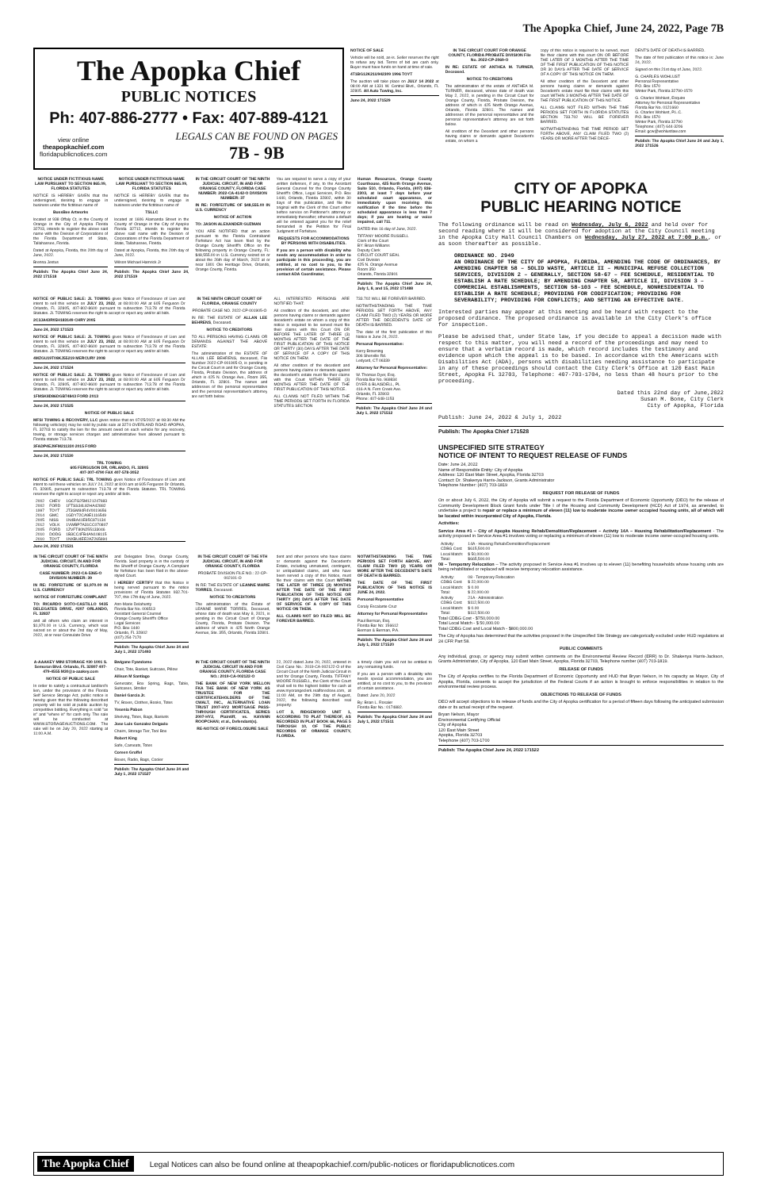The Apopka Chief, June 24, 2022, Page 7B
The Apopka Chief
PUBLIC NOTICES
Ph: 407-886-2777 • Fax: 407-889-4121
view online
theapopkachief.com
floridapublicnotices.com
LEGALS CAN BE FOUND ON PAGES
7B - 9B
NOTICE OF SALE
Vehicle will be sold, as-is. Seller reserves the right to refuse any bid. Terms of bid are cash only. Buyer must have funds on hand at time of sale.
4T1BG12K21U942309 1996 TOYT
The auction will take place on JULY 14 2022 at 08:00 AM at 1331 W. Central Blvd., Orlando, FL 32805. All Auto Towing, Inc.
June 24, 2022 171529
IN THE CIRCUIT COURT FOR ORANGE COUNTY, FLORIDA PROBATE DIVISION File No. 2022-CP-2069-O
IN RE: ESTATE OF ANTHEA M. TURNER, Deceased.
NOTICE TO CREDITORS
The administration of the estate of ANTHEA M. TURNER, deceased, whose date of death was May 2, 2022, is pending in the Circuit Court for Orange County, Florida, Probate Division, the address of which is 425 North Orange Avenue, Orlando, Florida 32801. The names and addresses of the personal representative and the personal representative's attorney are set forth below.
All creditors of the Decedent and other persons having claims or demands against Decedent's estate, on whom a
copy of this notice is required to be served, must file their claims with this court ON OR BEFORE THE LATER OF 3 MONTHS AFTER THE TIME OF THE FIRST PUBLICATION OF THIS NOTICE OR 30 DAYS AFTER THE DATE OF SERVICE OF A COPY OF THIS NOTICE ON THEM.
All other creditors of the Decedent and other persons having claims or demands against Decedent's estate must file their claims with this court WITHIN 3 MONTHS AFTER THE DATE OF THE FIRST PUBLICATION OF THIS NOTICE.
ALL CLAIMS NOT FILED WITHIN THE TIME PERIODS SET FORTH IN FLORIDA STATUTES SECTION 733.702 WILL BE FOREVER BARRED.
NOTWITHSTANDING THE TIME PERIOD SET FORTH ABOVE, ANY CLAIM FILED TWO (2) YEARS OR MORE AFTER THE DECE-
DENT'S DATE OF DEATH IS BARRED.
The date of first publication of this notice is: June 24, 2022.
Signed on this 21st day of June, 2022.
G. CHARLES WOHLUST
Personal Representative
P.O. Box 1570
Winter Park, Florida 32790-1570
G. Charles Wohlust, Esquire
Attorney for Personal Representative
Florida Bar No. 0121660
G. Charles Wohlust, P.L.C.
P.O. Box 1570
Winter Park, Florida 32790
Telephone: (407) 644-3206
Email: gcw@wohlustlaw.com
Publish: The Apopka Chief June 24 and July 1, 2022 171526
NOTICE UNDER FICTITIOUS NAME LAW PURSUANT TO SECTION 865.09, FLORIDA STATUTES
NOTICE IS HEREBY GIVEN that the undersigned, desiring to engage in business under the fictitious name of
BussBee Artworks
located at 938 Offaly Ct, in the County of Orange in the City of Apopka Florida 32703, intends to register the above said name with the Division of Corporations of the Florida Department of State, Tallahassee, Florida.
Dated at Apopka, Florida, this 20th day of June, 2022.
Brenna Jestus
Publish: The Apopka Chief June 24, 2022 171518
NOTICE UNDER FICTITIOUS NAME LAW PURSUANT TO SECTION 865.09, FLORIDA STATUTES
NOTICE IS HEREBY GIVEN that the undersigned, desiring to engage in business under the fictitious name of
TSLLC
located at 1606 Alamanda Street in the County of Orange in the City of Apopka Florida 32712, intends to register the above said name with the Division of Corporations of the Florida Department of State, Tallahassee, Florida.
Dated at Apopka, Florida, this 20th day of June, 2022.
Wilson Michael Hamrick Jr
Publish: The Apopka Chief June 24, 2022 171519
IN THE CIRCUIT COURT OF THE NINTH JUDICIAL CIRCUIT, IN AND FOR ORANGE COUNTY, FLORIDA CASE NUMBER: 2022-CA-4142-O DIVISION NUMBER: 37
IN RE: FORFEITURE OF $48,555.00 IN U.S. CURRENCY
NOTICE OF ACTION
TO: JASON ALEXANDER GUZMAN
YOU ARE NOTIFIED that an action pursuant to the Florida Contraband Forfeiture Act has been filed by the Orange County Sheriff's Office on the following property in Orange County, FL: $48,555.00 in U.S. Currency seized on or about the 26th day of March, 2022 at or near 1801 Ole Heritage Drive, Orlando, Orange County, Florida.
You are required to serve a copy of your written defenses, if any, to the Assistant General Counsel for the Orange County Sheriff's Office, Legal Services, P.O. Box 1440, Orlando, Florida 32802, within 30 days of this publication, and file the original with the Clerk of this Court either before service on Petitioner's attorney or immediately thereafter; otherwise a default will be entered against you for the relief demanded in the Petition for Final Judgment of Forfeiture.
REQUESTS FOR ACCOMMODATIONS BY PERSONS WITH DISABILITIES.
If you are a person with disability who needs any accommodation in order to participate in this proceeding, you are entitled, at no cost to you, to the provision of certain assistance. Please contact ADA Coordinator,
Human Resources, Orange County Courthouse, 425 North Orange Avenue, Suite 510, Orlando, Florida, (407) 836-2303, at least 7 days before your scheduled court appearance, or immediately upon receiving this notification if the time before the scheduled appearance is less than 7 days; if you are hearing or voice impaired, call 711.
DATED this 16 day of June, 2022.
TIFFANY MOORE RUSSELL
Clerk of the Court
BY: Brian Williams
Deputy Clerk
CIRCUIT COURT SEAL
Civil Division
425 N. Orange Avenue
Room 350
Orlando, Florida 32801
Publish: The Apopka Chief June 24, July 1, 8, and 15, 2022 171488
NOTICE OF PUBLIC SALE: JL TOWING gives Notice of Foreclosure of Lien and intent to sell this vehicle on JULY 23, 2022, at 08:00:00 AM at 605 Ferguson Dr Orlando, FL 32805, 407-802-8600 pursuant to subsection 713.78 of the Florida Statutes. JL TOWING reserves the right to accept or reject any and/or all bids.
2C3JA43R05H183149 CHRY 2005
June 24, 2022 171523
NOTICE OF PUBLIC SALE: JL TOWING gives Notice of Foreclosure of Lien and intent to sell this vehicle on JULY 23, 2022, at 08:00:00 AM at 605 Ferguson Dr Orlando, FL 32805, 407-802-8600 pursuant to subsection 713.78 of the Florida Statutes. JL TOWING reserves the right to accept or reject any and/or all bids.
4MZGU19T08KJ55219 MERCURY 2008
June 24, 2022 171524
NOTICE OF PUBLIC SALE: JL TOWING gives Notice of Foreclosure of Lien and intent to sell this vehicle on JULY 23, 2022, at 08:00:00 AM at 605 Ferguson Dr Orlando, FL 32805, 407-802-8600 pursuant to subsection 713.78 of the Florida Statutes. JL TOWING reserves the right to accept or reject any and/or all bids.
1FMSK8D86DGB74843 FORD 2013
June 24, 2022 171525
NOTICE OF PUBLIC SALE
MFSI TOWING & RECOVERY, LLC gives notice that on 07/25/2022 at 08:30 AM the following vehicle(s) may be sold by public sale at 3274 OVERLAND ROAD APOPKA, FL 32703 to satisfy the lien for the amount owed on each vehicle for any recovery, towing, or storage services charges and administrative fees allowed pursuant to Florida statute 713.78.
3FADP4EJ9FM211330 2015 FORD
June 24, 2022 171530
TRL TOWING
605 FERGUSON DR, ORLANDO, FL 32805
407-307-4790 FAX 407-578-3052
NOTICE OF PUBLIC SALE: TRL TOWING gives Notice of Foreclosure of Lien and intent to sell these vehicles on JULY 24, 2022 at 8:00 am at 605 Ferguson Dr Orlando, FL 32805, pursuant to subsection 713.78 of the Florida Statutes. TRL TOWING reserves the right to accept or reject any and/or all bids.
| 2002 | CHEV | 1GCFG25M121247683 |
| 2002 | FORD | 1FTSS34L82HA42882 |
| 1997 | TOYT | JT3GM84R4V0019656 |
| 2014 | GMC | 1GDY72CA9E1116549 |
| 2005 | NISS | 1N4BA41E85C871134 |
| 2012 | VOLK | 1VWBP7A31CC070807 |
| 2005 | FORD | 1ZVFT80N255133046 |
| 2010 | DODG | 1B3CC4FB4AN108115 |
| 2010 | TOYT | 1NXBU4EE2AZ265694 |
June 24, 2022 171531
IN THE NINTH CIRCUIT COURT OF FLORIDA, ORANGE COUNTY
PROBATE CASE NO. 2022-CP-001905-O
IN RE: THE ESTATE OF ALLAN LEE BEHRENS, Deceased.
NOTICE TO CREDITORS
TO ALL PERSONS HAVING CLAIMS OR DEMANDS AGAINST THE ABOVE ESTATE:
The administration of the ESTATE OF ALLAN LEE BEHRENS, deceased, File Number 2022-CP-001905-O, is pending in the Circuit Court in and for Orange County, Florida, Probate Division, the address of which is 425 N. Orange Ave., Room 355, Orlando, FL 32801. The names and addresses of the personal representative and the personal representative's attorney are set forth below.
ALL INTERESTED PERSONS ARE NOTIFIED THAT:
All creditors of the decedent, and other persons having claims or demands against decedent's estate on whom a copy of this notice is required to be served must file their claims with this Court ON OR BEFORE THE LATER OF THREE (3) MONTHS AFTER THE DATE OF THE FIRST PUBLICATION OF THIS NOTICE OR THIRTY (30) DAYS AFTER THE DATE OF SERVICE OF A COPY OF THIS NOTICE ON THEM.
All other creditors of the decedent and persons having claims or demands against the decedent's estate must file their claims with this Court WITHIN THREE (3) MONTHS AFTER THE DATE OF THE FIRST PUBLICATION OF THIS NOTICE.
ALL CLAIMS NOT FILED WITHIN THE TIME PERIODS SET FORTH IN FLORIDA STATUTES SECTION
733.702 WILL BE FOREVER BARRED.
NOTWITHSTANDING THE TIME PERIODS SET FORTH ABOVE, ANY CLAIM FILED TWO (2) YEARS OR MORE AFTER THE DECEDENT'S DATE OF DEATH IS BARRED.
The date of the first publication of this Notice is June 24, 2022.
Personal Representative:
Kerry Browning
306 Sherville Rd.
Ledyard, CT 06339
Attorney for Personal Representative:
W. Thomas Dyer, Esq.
Florida Bar No. 969834
DYER & BLAISDELL, PL
416-A N. Fern Creek Ave.
Orlando, FL 32803
Phone: 407-648-1153
Publish: The Apopka Chief June 24 and July 1, 2022 171512
IN THE CIRCUIT COURT OF THE NINTH JUDICIAL CIRCUIT, IN AND FOR ORANGE COUNTY, FLORIDA
CASE NUMBER: 2022-CA-5365-O DIVISION NUMBER: 39
IN RE: FORFEITURE OF $1,970.00 IN U.S. CURRENCY
NOTICE OF FORFEITURE COMPLAINT
TO: RICARDO SOTO-CASTILLO 9435 DELEGATES DRIVE, #207 ORLANDO, FL 32837
and all others who claim an interest in $1,970.00 in U.S. Currency, which was seized on or about the 2nd day of May, 2022, at or near Consulate Drive
and Delegates Drive, Orange County, Florida. Said property is in the custody of the Sheriff of Orange County. A Complaint for forfeiture has been filed in the above-styled Court.
I HEREBY CERTIFY that this Notice is being served pursuant to the notice provisions of Florida Statutes 932.701-707, this 17th day of June, 2022.
Ann-Marie Delahunty
Florida Bar No. 006513
Assistant General Counsel
Orange County Sheriff's Office
Legal Services
P.O. Box 1440
Orlando, FL 32802
(407) 254-7170
Publish: The Apopka Chief June 24 and July 1, 2022 171493
IN THE CIRCUIT COURT OF THE 9TH JUDICIAL CIRCUIT, IN AND FOR ORANGE COUNTY, FLORIDA
PROBATE DIVISION FILE NO.: 22-CP-002101-O
IN RE: THE ESTATE OF LEANNE MARIE TORRES, Deceased.
NOTICE TO CREDITORS
The administration of the Estate of LEANNE MARIE TORRES, Deceased, whose date of death was May 8, 2021, is pending in the Circuit Court of Orange County, Florida, Probate Division. The address of which is 425 North Orange Avenue, Ste. 355, Orlando, Florida 32801.
dent and other persons who have claims or demands against the Decedent's Estate, including unmatured, contingent, or unliquidated claims, and who have been served a copy of this Notice, must file their claims with this Court WITHIN THE LATER OF THREE (3) MONTHS AFTER THE DATE OF THE FIRST PUBLICATION OF THIS NOTICE OR THIRTY (30) DAYS AFTER THE DATE OF SERVICE OF A COPY OF THIS NOTICE ON THEM.
ALL CLAIMS NOT SO FILED WILL BE FOREVER BARRED.
NOTWITHSTANDING THE TIME PERIODS SET FORTH ABOVE, ANY CLAIM FILED TWO (2) YEARS OR MORE AFTER THE DECEDENT'S DATE OF DEATH IS BARRED.
THE DATE OF THE FIRST PUBLICATION OF THIS NOTICE IS JUNE 24, 2022.
Personal Representative
Coraly Escalante Cruz
Attorney for Personal Representative
Paul Berman, Esq.
Florida Bar No: 156612
Berman & Berman, P.A.
Publish: The Apopka Chief June 24 and July 1, 2022 171520
A-AAAKEY MINI STORAGE #30 1001 S. Semoran Blvd. Orlando, FL 32807 407-479-4555 M30@a-aaakey.com
NOTICE OF PUBLIC SALE
In order to satisfy a contractual landlord's lien, under the provisions of the Florida Self Service Storage Act, public notice is hereby given that the following described property will be sold at public auction by competitive bidding. Everything is sold "as is" and "where is" for cash only. The sale will be conducted at WWW.STORAGEAUCTIONS.COM. The sale will be on July 20, 2022 starting at 11:00 A.M.
Bwigane Fyandomo
Chair, Tote, Basket, Suitcase, Pillow
Allison M Santiago
Generator, Box Spring, Bags, Table, Suitcases, Stroller
Daniel Garcia Jr.
TV, Boxes, Clothes, Books, Totes
Yesenia Pabon
Shelving, Totes, Bags, Baskets
Jose Luis Gonzalez Delgado
Chairs, Storage Tier, Tool Box
Robert King
Safe, Carseats, Totes
Coreen Groffel
Boxes, Radio, Bags, Cooler
Publish: The Apopka Chief June 24 and July 1, 2022 171527
IN THE CIRCUIT COURT OF THE NINTH JUDICIAL CIRCUIT IN AND FOR ORANGE COUNTY, FLORIDA CASE NO.: 2019-CA-002122-O
THE BANK OF NEW YORK MELLON FKA THE BANK OF NEW YORK AS TRUSTEE FOR THE CERTIFICATEHOLDERS OF THE CWALT, INC., ALTERNATIVE LOAN TRUST 2007-HY2 MORTGAGE PASS-THROUGH CERTIFICATES, SERIES 2007-HY2, Plaintiff, vs. KAYANN ROOPCHAN; et al., Defendant(s).
RE-NOTICE OF FORECLOSURE SALE
22, 2022 dated June 20, 2022, entered in Civil Case No.: 2019-CA-002122-O of the Circuit Court of the Ninth Judicial Circuit in and for Orange County, Florida. TIFFANY MOORE RUSSELL, the Clerk of the Court shall sell to the highest bidder for cash at www.myorangeclerk.realforeclose.com, at 11:00 AM, on the 29th day of August, 2022, the following described real property:
LOT 3, RIDGEWOOD UNIT 1, ACCORDING TO PLAT THEREOF, AS RECORDED IN PLAT BOOK 66, PAGE 5 THROUGH 10, OF THE PUBLIC RECORDS OF ORANGE COUNTY, FLORIDA.
a timely claim you will not be entitled to any remaining funds.
If you are a person with a disability who needs special accommodation, you are entitled, at no cost to you, to the provision of certain assistance.
Dated: June 20, 2022
By: Brian L. Rosaler
Florida Bar No.: 0174882.
Publish: The Apopka Chief June 24 and July 1, 2022 171511
CITY OF APOPKA
PUBLIC HEARING NOTICE
The following ordinance will be read on Wednesday, July 6, 2022 and held over for second reading where it will be considered for adoption at the City Council meeting in the Apopka City Hall Council Chambers on Wednesday, July 27, 2022 at 7:00 p.m., or as soon thereafter as possible.
ORDINANCE NO. 2949
AN ORDINANCE OF THE CITY OF APOPKA, FLORIDA, AMENDING THE CODE OF ORDINANCES, BY AMENDING CHAPTER 58 – SOLID WASTE, ARTICLE II – MUNICIPAL REFUSE COLLECTION SERVICES, DIVISION 2 – GENERALLY, SECTION 58-67 – FEE SCHEDULE, RESIDENTIAL TO ESTABLISH A RATE SCHEDULE; BY AMENDING CHAPTER 58, ARTICLE II, DIVISION 3 – COMMERCIAL ESTABLISHMENTS, SECTION 58-103 – FEE SCHEDULE, NONRESIDENTIAL TO ESTABLISH A RATE SCHEDULE; PROVIDING FOR CODIFICATION; PROVIDING FOR SEVERABILITY; PROVIDING FOR CONFLICTS; AND SETTING AN EFFECTIVE DATE.
Interested parties may appear at this meeting and be heard with respect to the proposed ordinance. The proposed ordinance is available in the City Clerk's office for inspection.
Please be advised that, under State law, if you decide to appeal a decision made with respect to this matter, you will need a record of the proceedings and may need to ensure that a verbatim record is made, which record includes the testimony and evidence upon which the appeal is to be based. In accordance with the Americans with Disabilities Act (ADA), persons with disabilities needing assistance to participate in any of these proceedings should contact the City Clerk's Office at 120 East Main Street, Apopka FL 32703, Telephone: 407-703-1704, no less than 48 hours prior to the proceeding.
Dated this 22nd day of June,2022
Susan M. Bone, City Clerk
City of Apopka, Florida
Publish: June 24, 2022 & July 1, 2022
Publish: The Apopka Chief 171528
UNSPECIFIED SITE STRATEGY
NOTICE OF INTENT TO REQUEST RELEASE OF FUNDS
Date: June 24, 2022
Name of Responsible Entity: City of Apopka
Address: 120 East Main Street, Apopka, Florida 32703
Contact: Dr. Shakenya Harris-Jackson, Grants Administrator
Telephone Number: (407) 703-1819
REQUEST FOR RELEASE OF FUNDS
On or about July 6, 2022, the City of Apopka will submit a request to the Florida Department of Economic Opportunity (DEO) for the release of Community Development Block Grant funds under Title I of the Housing and Community Development (HCD) Act of 1974, as amended, to undertake a project to repair or replace a minimum of eleven (11) low to moderate income owner occupied housing units, all of which will be located within incorporated City of Apopka, Florida.
Activities:
Service Area #1 – City of Apopka Housing Rehab/Demolition/Replacement – Activity 14A – Housing Rehabilitation/Replacement - The activity proposed in Service Area #1 involves voting or replacing a minimum of eleven (11) low to moderate income owner-occupied housing units.
| Activity: | 14A - Housing Rehab/Demolition/Replacement |
| CDBG Cost: | $615,500.00 |
| Local Match: | $ 50,000.00 |
| Total: | $665,500.00 |
08 – Temporary Relocation – The activity proposed in Service Area #1 involves up to eleven (11) benefiting households whose housing units are being rehabilitated or replaced will receive temporary relocation assistance.
| Activity: | 08 - Temporary Relocation |
| CDBG Cost: | $ 22,000.00 |
| Local Match: | $ 0.00 |
| Total: | $ 22,000.00 |
| Activity | 21A - Administration |
| CDBG Cost: | $112,500.00 |
| Local Match: | $ 0.00 |
| Total: | $112,500.00 |
Total CDBG Cost - $750,000.00
Total Local Match - $ 50,000.00
Total CDBG Cost and Local Match - $800,000.00
The City of Apopka has determined that the activities proposed in the Unspecified Site Strategy are categorically excluded under HUD regulations at 24 CFR Part 58.
PUBLIC COMMENTS
Any individual, group, or agency may submit written comments on the Environmental Review Record (ERR) to Dr. Shakenya Harris-Jackson, Grants Administrator, City of Apopka, 120 East Main Street, Apopka, Florida 32703, Telephone number (407) 703-1819.
RELEASE OF FUNDS
The City of Apopka certifies to the Florida Department of Economic Opportunity and HUD that Bryan Nelson, in his capacity as Mayor, City of Apopka, Florida, consents to accept the jurisdiction of the Federal Courts if an action is brought to enforce responsibilities in relation to the environmental review process.
OBJECTIONS TO RELEASE OF FUNDS
DEO will accept objections to its release of funds and the City of Apopka certification for a period of fifteen days following the anticipated submission date or its actual receipt of the request.
Bryan Nelson, Mayor
Environmental Certifying Official
City of Apopka
120 East Main Street
Apopka, Florida 32703
Telephone (407) 703-1700
Publish: The Apopka Chief June 24, 2022 171522
The Apopka Chief
Legal Notices can also be found online at theapopkachief.com/public-notices or floridapublicnotices.com